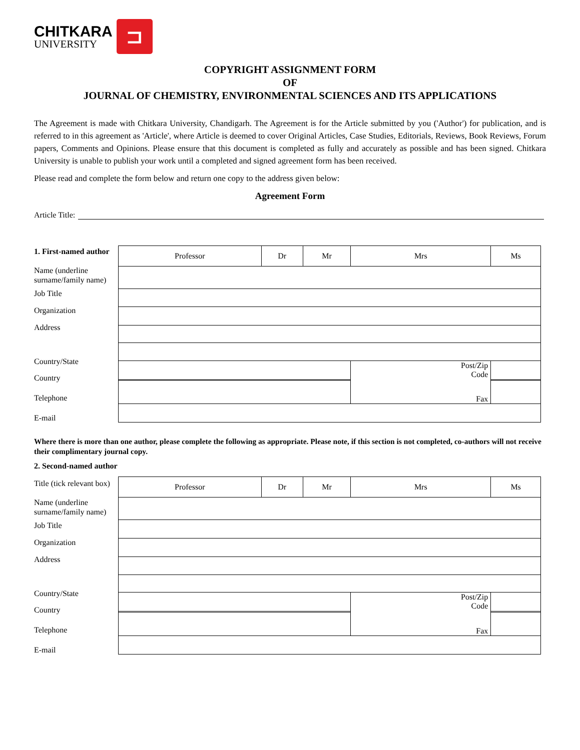CHITKARA
UNIVERSITY
⊐
COPYRIGHT ASSIGNMENT FORM
OF
JOURNAL OF CHEMISTRY, ENVIRONMENTAL SCIENCES AND ITS APPLICATIONS
The Agreement is made with Chitkara University, Chandigarh. The Agreement is for the Article submitted by you ('Author') for publication, and is referred to in this agreement as 'Article', where Article is deemed to cover Original Articles, Case Studies, Editorials, Reviews, Book Reviews, Forum papers, Comments and Opinions. Please ensure that this document is completed as fully and accurately as possible and has been signed. Chitkara University is unable to publish your work until a completed and signed agreement form has been received.
Please read and complete the form below and return one copy to the address given below:
Agreement Form
Article Title:
1. First-named author
Name (underline surname/family name)
Job Title
Organization
Address
Country/State
Country
Telephone
E-mail
| Professor | Dr | Mr | Mrs | Ms |
| | | | Post/Zip Code | |
| | | | Fax | |
Where there is more than one author, please complete the following as appropriate. Please note, if this section is not completed, co-authors will not receive their complimentary journal copy.
2. Second-named author
Title (tick relevant box)
Name (underline surname/family name)
Job Title
Organization
Address
Country/State
Country
Telephone
E-mail
| Professor | Dr | Mr | Mrs | Ms |
| | | | Post/Zip Code | |
| | | | Fax | |